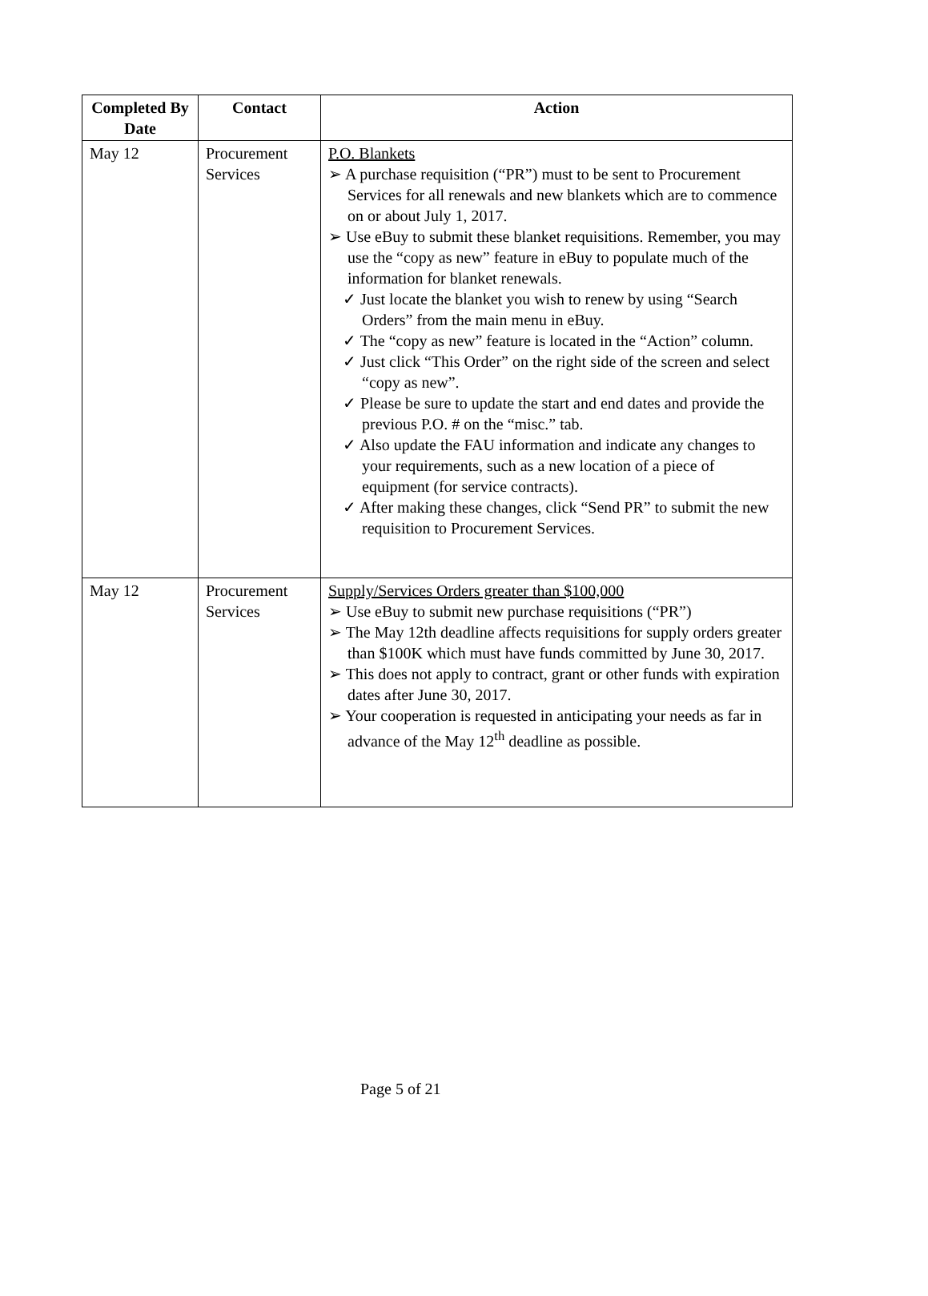| Completed By Date | Contact | Action |
| --- | --- | --- |
| May 12 | Procurement Services | P.O. Blankets ➢ A purchase requisition (“PR”) must to be sent to Procurement Services for all renewals and new blankets which are to commence on or about July 1, 2017. ➢ Use eBuy to submit these blanket requisitions. Remember, you may use the “copy as new” feature in eBuy to populate much of the information for blanket renewals. ✓ Just locate the blanket you wish to renew by using “Search Orders” from the main menu in eBuy. ✓ The “copy as new” feature is located in the “Action” column. ✓ Just click “This Order” on the right side of the screen and select “copy as new”. ✓ Please be sure to update the start and end dates and provide the previous P.O. # on the “misc.” tab. ✓ Also update the FAU information and indicate any changes to your requirements, such as a new location of a piece of equipment (for service contracts). ✓ After making these changes, click “Send PR” to submit the new requisition to Procurement Services. |
| May 12 | Procurement Services | Supply/Services Orders greater than $100,000 ➢ Use eBuy to submit new purchase requisitions (“PR”) ➢ The May 12th deadline affects requisitions for supply orders greater than $100K which must have funds committed by June 30, 2017. ➢ This does not apply to contract, grant or other funds with expiration dates after June 30, 2017. ➢ Your cooperation is requested in anticipating your needs as far in advance of the May 12<sup>th</sup> deadline as possible. |
Page 5 of 21